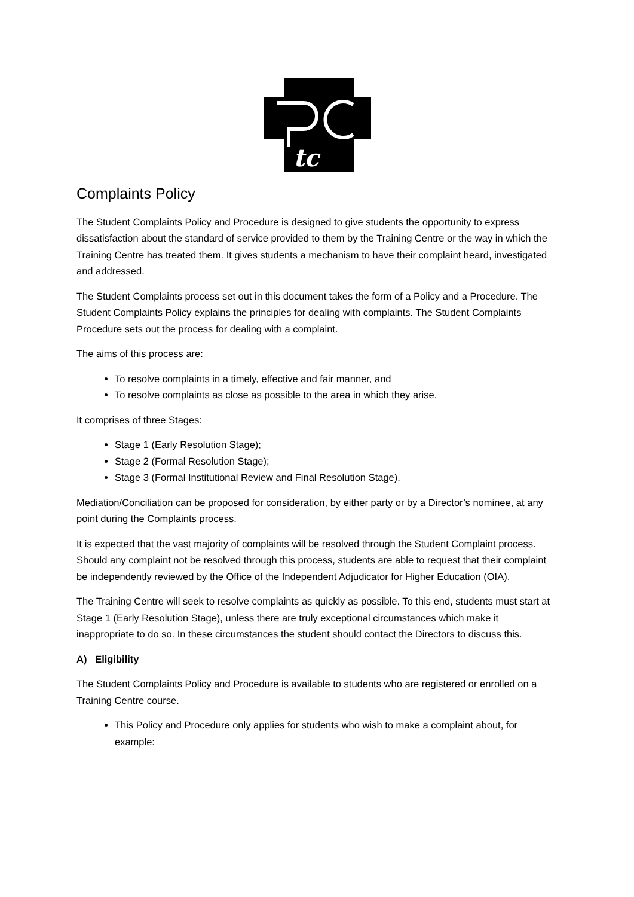tc
Complaints Policy
The Student Complaints Policy and Procedure is designed to give students the opportunity to express dissatisfaction about the standard of service provided to them by the Training Centre or the way in which the Training Centre has treated them. It gives students a mechanism to have their complaint heard, investigated and addressed.
The Student Complaints process set out in this document takes the form of a Policy and a Procedure. The Student Complaints Policy explains the principles for dealing with complaints. The Student Complaints Procedure sets out the process for dealing with a complaint.
The aims of this process are:
To resolve complaints in a timely, effective and fair manner, and
To resolve complaints as close as possible to the area in which they arise.
It comprises of three Stages:
Stage 1 (Early Resolution Stage);
Stage 2 (Formal Resolution Stage);
Stage 3 (Formal Institutional Review and Final Resolution Stage).
Mediation/Conciliation can be proposed for consideration, by either party or by a Director’s nominee, at any point during the Complaints process.
It is expected that the vast majority of complaints will be resolved through the Student Complaint process. Should any complaint not be resolved through this process, students are able to request that their complaint be independently reviewed by the Office of the Independent Adjudicator for Higher Education (OIA).
The Training Centre will seek to resolve complaints as quickly as possible. To this end, students must start at Stage 1 (Early Resolution Stage), unless there are truly exceptional circumstances which make it inappropriate to do so. In these circumstances the student should contact the Directors to discuss this.
A) Eligibility
The Student Complaints Policy and Procedure is available to students who are registered or enrolled on a Training Centre course.
This Policy and Procedure only applies for students who wish to make a complaint about, for example: